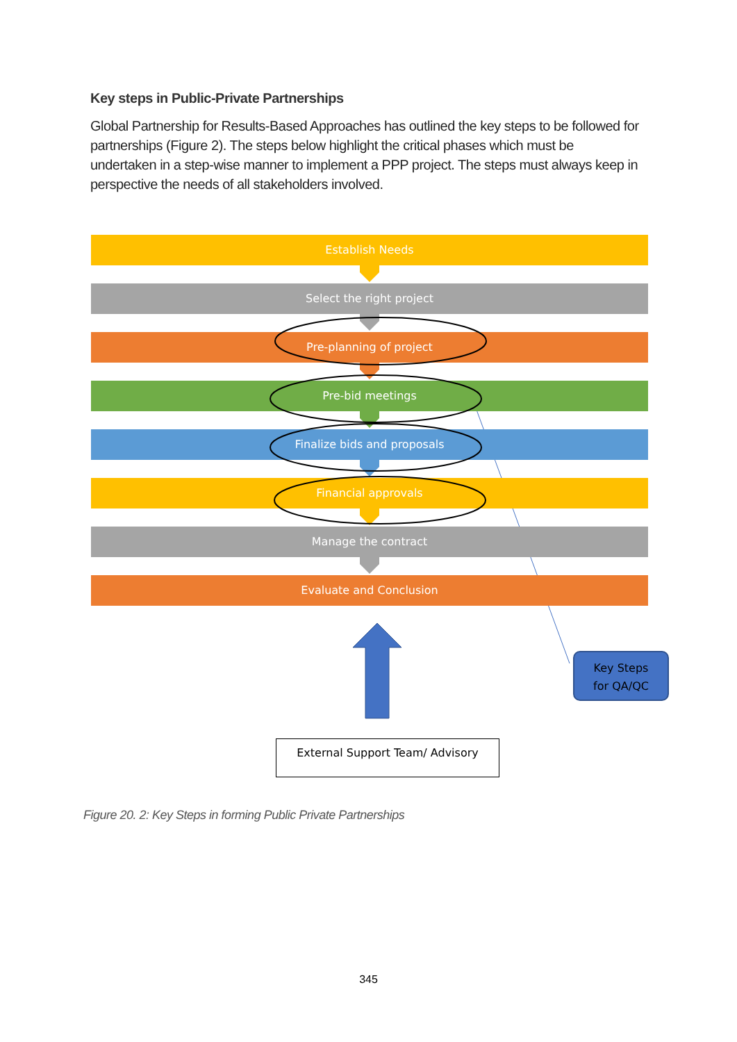Key steps in Public-Private Partnerships
Global Partnership for Results-Based Approaches has outlined the key steps to be followed for partnerships (Figure 2). The steps below highlight the critical phases which must be undertaken in a step-wise manner to implement a PPP project. The steps must always keep in perspective the needs of all stakeholders involved.
Establish Needs
Select the right project
Pre-planning of project
Pre-bid meetings
Finalize bids and proposals
Financial approvals
Manage the contract
Evaluate and Conclusion
Key Steps
for QA/QC
External Support Team/ Advisory
Figure 20. 2: Key Steps in forming Public Private Partnerships
345